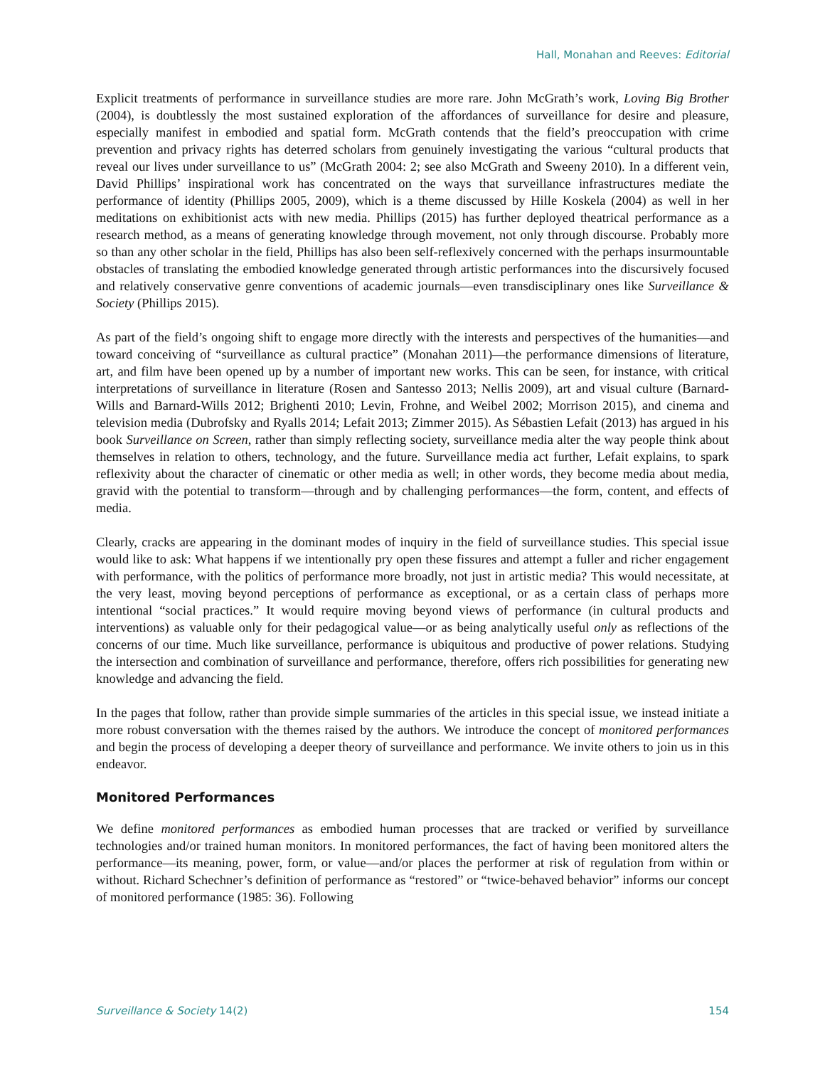Hall, Monahan and Reeves: Editorial
Explicit treatments of performance in surveillance studies are more rare. John McGrath’s work, Loving Big Brother (2004), is doubtlessly the most sustained exploration of the affordances of surveillance for desire and pleasure, especially manifest in embodied and spatial form. McGrath contends that the field’s preoccupation with crime prevention and privacy rights has deterred scholars from genuinely investigating the various “cultural products that reveal our lives under surveillance to us” (McGrath 2004: 2; see also McGrath and Sweeny 2010). In a different vein, David Phillips’ inspirational work has concentrated on the ways that surveillance infrastructures mediate the performance of identity (Phillips 2005, 2009), which is a theme discussed by Hille Koskela (2004) as well in her meditations on exhibitionist acts with new media. Phillips (2015) has further deployed theatrical performance as a research method, as a means of generating knowledge through movement, not only through discourse. Probably more so than any other scholar in the field, Phillips has also been self-reflexively concerned with the perhaps insurmountable obstacles of translating the embodied knowledge generated through artistic performances into the discursively focused and relatively conservative genre conventions of academic journals—even transdisciplinary ones like Surveillance & Society (Phillips 2015).
As part of the field’s ongoing shift to engage more directly with the interests and perspectives of the humanities—and toward conceiving of “surveillance as cultural practice” (Monahan 2011)—the performance dimensions of literature, art, and film have been opened up by a number of important new works. This can be seen, for instance, with critical interpretations of surveillance in literature (Rosen and Santesso 2013; Nellis 2009), art and visual culture (Barnard-Wills and Barnard-Wills 2012; Brighenti 2010; Levin, Frohne, and Weibel 2002; Morrison 2015), and cinema and television media (Dubrofsky and Ryalls 2014; Lefait 2013; Zimmer 2015). As Sébastien Lefait (2013) has argued in his book Surveillance on Screen, rather than simply reflecting society, surveillance media alter the way people think about themselves in relation to others, technology, and the future. Surveillance media act further, Lefait explains, to spark reflexivity about the character of cinematic or other media as well; in other words, they become media about media, gravid with the potential to transform—through and by challenging performances—the form, content, and effects of media.
Clearly, cracks are appearing in the dominant modes of inquiry in the field of surveillance studies. This special issue would like to ask: What happens if we intentionally pry open these fissures and attempt a fuller and richer engagement with performance, with the politics of performance more broadly, not just in artistic media? This would necessitate, at the very least, moving beyond perceptions of performance as exceptional, or as a certain class of perhaps more intentional “social practices.” It would require moving beyond views of performance (in cultural products and interventions) as valuable only for their pedagogical value—or as being analytically useful only as reflections of the concerns of our time. Much like surveillance, performance is ubiquitous and productive of power relations. Studying the intersection and combination of surveillance and performance, therefore, offers rich possibilities for generating new knowledge and advancing the field.
In the pages that follow, rather than provide simple summaries of the articles in this special issue, we instead initiate a more robust conversation with the themes raised by the authors. We introduce the concept of monitored performances and begin the process of developing a deeper theory of surveillance and performance. We invite others to join us in this endeavor.
Monitored Performances
We define monitored performances as embodied human processes that are tracked or verified by surveillance technologies and/or trained human monitors. In monitored performances, the fact of having been monitored alters the performance—its meaning, power, form, or value—and/or places the performer at risk of regulation from within or without. Richard Schechner’s definition of performance as “restored” or “twice-behaved behavior” informs our concept of monitored performance (1985: 36). Following
Surveillance & Society 14(2) 154